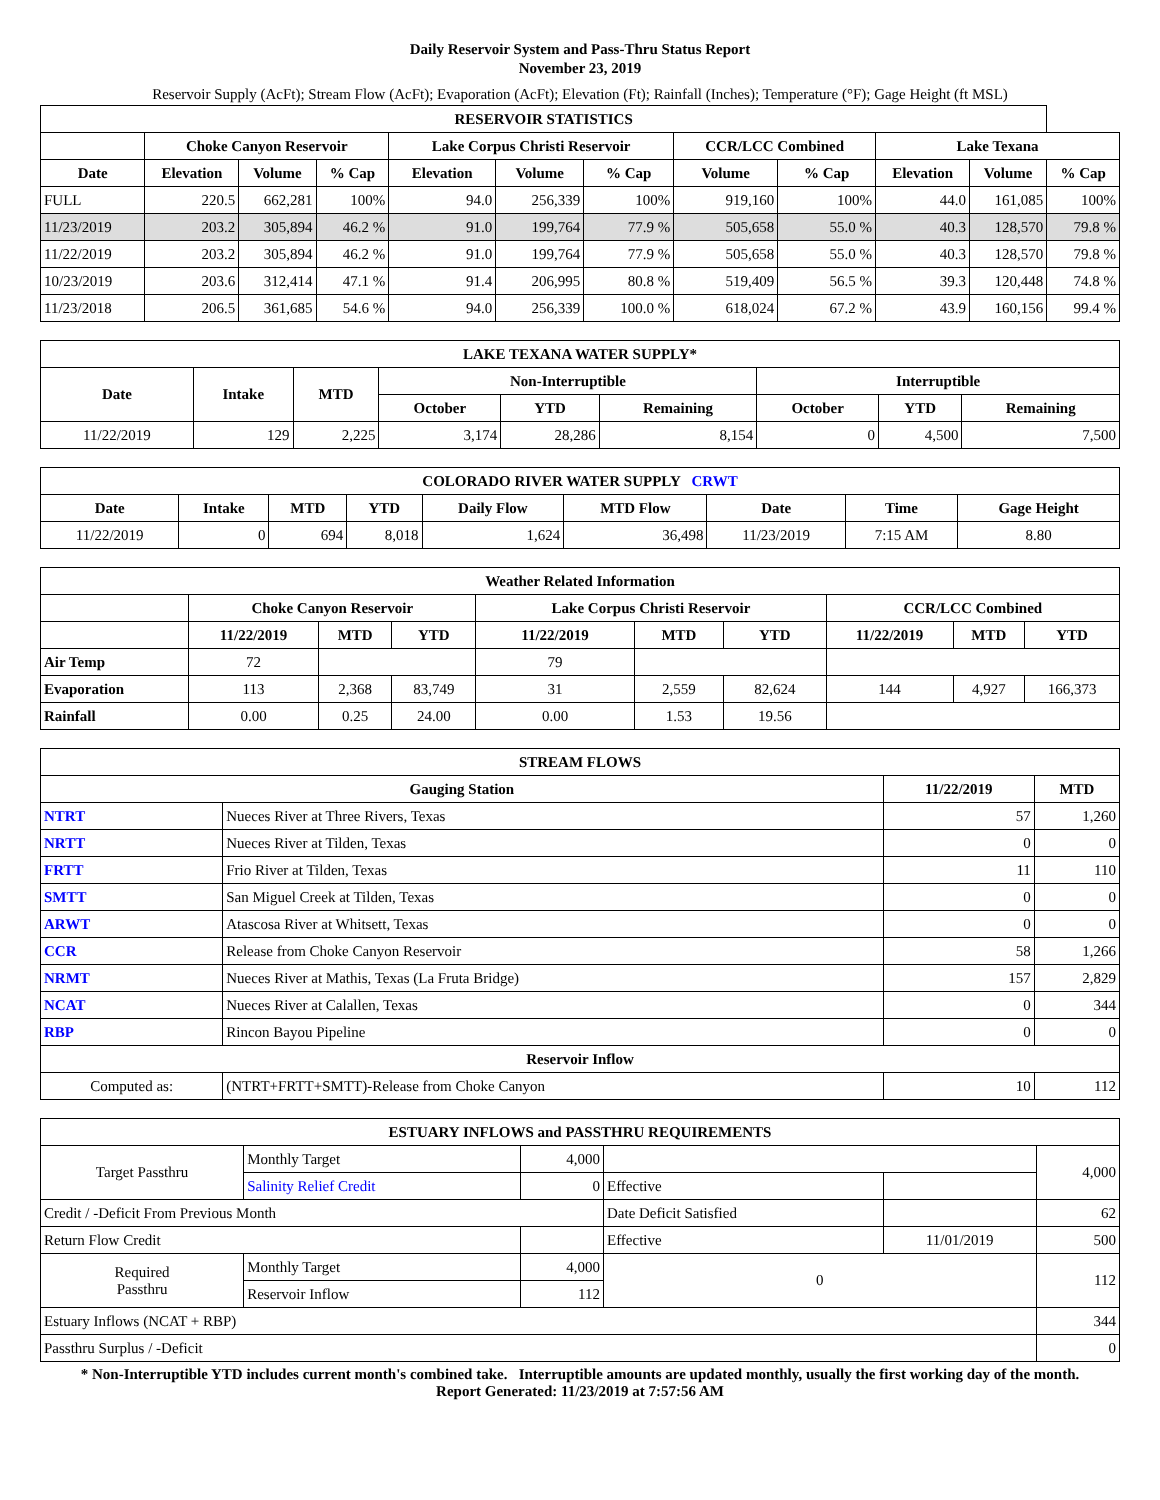Daily Reservoir System and Pass-Thru Status Report
November 23, 2019
Reservoir Supply (AcFt); Stream Flow (AcFt); Evaporation (AcFt); Elevation (Ft); Rainfall (Inches); Temperature (°F); Gage Height (ft MSL)
| RESERVOIR STATISTICS | | | | | | | | | | | |
| --- | --- | --- | --- | --- | --- | --- | --- | --- | --- | --- | --- |
| | Choke Canyon Reservoir | | | Lake Corpus Christi Reservoir | | | CCR/LCC Combined | | Lake Texana | | |
| Date | Elevation | Volume | % Cap | Elevation | Volume | % Cap | Volume | % Cap | Elevation | Volume | % Cap |
| FULL | 220.5 | 662,281 | 100% | 94.0 | 256,339 | 100% | 919,160 | 100% | 44.0 | 161,085 | 100% |
| 11/23/2019 | 203.2 | 305,894 | 46.2 % | 91.0 | 199,764 | 77.9 % | 505,658 | 55.0 % | 40.3 | 128,570 | 79.8 % |
| 11/22/2019 | 203.2 | 305,894 | 46.2 % | 91.0 | 199,764 | 77.9 % | 505,658 | 55.0 % | 40.3 | 128,570 | 79.8 % |
| 10/23/2019 | 203.6 | 312,414 | 47.1 % | 91.4 | 206,995 | 80.8 % | 519,409 | 56.5 % | 39.3 | 120,448 | 74.8 % |
| 11/23/2018 | 206.5 | 361,685 | 54.6 % | 94.0 | 256,339 | 100.0 % | 618,024 | 67.2 % | 43.9 | 160,156 | 99.4 % |
| LAKE TEXANA WATER SUPPLY* | | | | | | | | |
| --- | --- | --- | --- | --- | --- | --- | --- | --- |
| Date | Intake | MTD | Non-Interruptible | | | Interruptible | | |
| | | | October | YTD | Remaining | October | YTD | Remaining |
| 11/22/2019 | 129 | 2,225 | 3,174 | 28,286 | 8,154 | 0 | 4,500 | 7,500 |
| COLORADO RIVER WATER SUPPLY CRWT | | | | | | | | |
| --- | --- | --- | --- | --- | --- | --- | --- | --- |
| Date | Intake | MTD | YTD | Daily Flow | MTD Flow | Date | Time | Gage Height |
| 11/22/2019 | 0 | 694 | 8,018 | 1,624 | 36,498 | 11/23/2019 | 7:15 AM | 8.80 |
| Weather Related Information | | | | | | | | | |
| --- | --- | --- | --- | --- | --- | --- | --- | --- | --- |
| | Choke Canyon Reservoir | | | Lake Corpus Christi Reservoir | | | CCR/LCC Combined | | |
| | 11/22/2019 | MTD | YTD | 11/22/2019 | MTD | YTD | 11/22/2019 | MTD | YTD |
| Air Temp | 72 | | | 79 | | | | | |
| Evaporation | 113 | 2,368 | 83,749 | 31 | 2,559 | 82,624 | 144 | 4,927 | 166,373 |
| Rainfall | 0.00 | 0.25 | 24.00 | 0.00 | 1.53 | 19.56 | | | |
| STREAM FLOWS | | | |
| --- | --- | --- | --- |
| Gauging Station | | 11/22/2019 | MTD |
| NTRT | Nueces River at Three Rivers, Texas | 57 | 1,260 |
| NRTT | Nueces River at Tilden, Texas | 0 | 0 |
| FRTT | Frio River at Tilden, Texas | 11 | 110 |
| SMTT | San Miguel Creek at Tilden, Texas | 0 | 0 |
| ARWT | Atascosa River at Whitsett, Texas | 0 | 0 |
| CCR | Release from Choke Canyon Reservoir | 58 | 1,266 |
| NRMT | Nueces River at Mathis, Texas (La Fruta Bridge) | 157 | 2,829 |
| NCAT | Nueces River at Calallen, Texas | 0 | 344 |
| RBP | Rincon Bayou Pipeline | 0 | 0 |
| Reservoir Inflow | | | |
| Computed as: | (NTRT+FRTT+SMTT)-Release from Choke Canyon | 10 | 112 |
| ESTUARY INFLOWS and PASSTHRU REQUIREMENTS | | | | | |
| --- | --- | --- | --- | --- | --- |
| Target Passthru | Monthly Target | 4,000 | | | 4,000 |
| | Salinity Relief Credit | 0 | Effective | | |
| Credit / -Deficit From Previous Month | | | Date Deficit Satisfied | | 62 |
| Return Flow Credit | | | Effective | 11/01/2019 | 500 |
| Required Passthru | Monthly Target | 4,000 | 0 | | 112 |
| | Reservoir Inflow | 112 | | | |
| Estuary Inflows (NCAT + RBP) | | | | | 344 |
| Passthru Surplus / -Deficit | | | | | 0 |
* Non-Interruptible YTD includes current month's combined take. Interruptible amounts are updated monthly, usually the first working day of the month.
Report Generated: 11/23/2019 at 7:57:56 AM